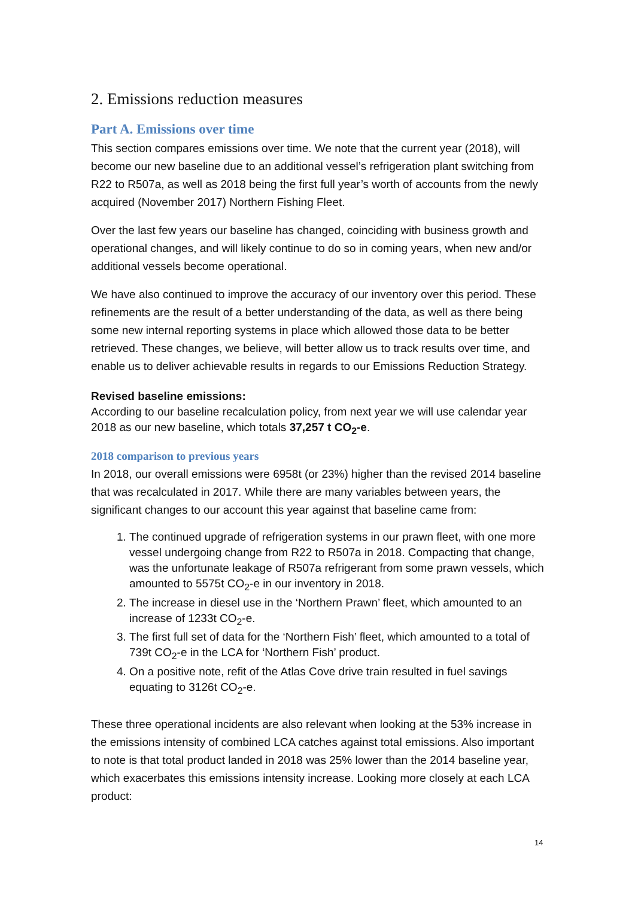2. Emissions reduction measures
Part A. Emissions over time
This section compares emissions over time. We note that the current year (2018), will become our new baseline due to an additional vessel’s refrigeration plant switching from R22 to R507a, as well as 2018 being the first full year’s worth of accounts from the newly acquired (November 2017) Northern Fishing Fleet.
Over the last few years our baseline has changed, coinciding with business growth and operational changes, and will likely continue to do so in coming years, when new and/or additional vessels become operational.
We have also continued to improve the accuracy of our inventory over this period. These refinements are the result of a better understanding of the data, as well as there being some new internal reporting systems in place which allowed those data to be better retrieved. These changes, we believe, will better allow us to track results over time, and enable us to deliver achievable results in regards to our Emissions Reduction Strategy.
Revised baseline emissions:
According to our baseline recalculation policy, from next year we will use calendar year 2018 as our new baseline, which totals 37,257 t CO<sub>2</sub>-e.
2018 comparison to previous years
In 2018, our overall emissions were 6958t (or 23%) higher than the revised 2014 baseline that was recalculated in 2017. While there are many variables between years, the significant changes to our account this year against that baseline came from:
1. The continued upgrade of refrigeration systems in our prawn fleet, with one more vessel undergoing change from R22 to R507a in 2018. Compacting that change, was the unfortunate leakage of R507a refrigerant from some prawn vessels, which amounted to 5575t CO<sub>2</sub>-e in our inventory in 2018.
2. The increase in diesel use in the ‘Northern Prawn’ fleet, which amounted to an increase of 1233t CO<sub>2</sub>-e.
3. The first full set of data for the ‘Northern Fish’ fleet, which amounted to a total of 739t CO<sub>2</sub>-e in the LCA for ‘Northern Fish’ product.
4. On a positive note, refit of the Atlas Cove drive train resulted in fuel savings equating to 3126t CO<sub>2</sub>-e.
These three operational incidents are also relevant when looking at the 53% increase in the emissions intensity of combined LCA catches against total emissions. Also important to note is that total product landed in 2018 was 25% lower than the 2014 baseline year, which exacerbates this emissions intensity increase. Looking more closely at each LCA product:
14